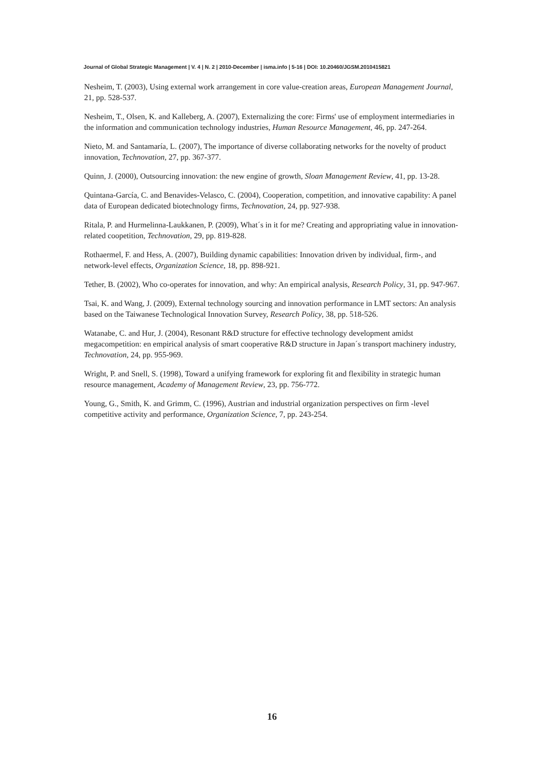Journal of Global Strategic Management | V. 4 | N. 2 | 2010-December | isma.info | 5-16 | DOI: 10.20460/JGSM.2010415821
Nesheim, T. (2003), Using external work arrangement in core value-creation areas, European Management Journal, 21, pp. 528-537.
Nesheim, T., Olsen, K. and Kalleberg, A. (2007), Externalizing the core: Firms' use of employment intermediaries in the information and communication technology industries, Human Resource Management, 46, pp. 247-264.
Nieto, M. and Santamaría, L. (2007), The importance of diverse collaborating networks for the novelty of product innovation, Technovation, 27, pp. 367-377.
Quinn, J. (2000), Outsourcing innovation: the new engine of growth, Sloan Management Review, 41, pp. 13-28.
Quintana-García, C. and Benavides-Velasco, C. (2004), Cooperation, competition, and innovative capability: A panel data of European dedicated biotechnology firms, Technovation, 24, pp. 927-938.
Ritala, P. and Hurmelinna-Laukkanen, P. (2009), What´s in it for me? Creating and appropriating value in innovation-related coopetition, Technovation, 29, pp. 819-828.
Rothaermel, F. and Hess, A. (2007), Building dynamic capabilities: Innovation driven by individual, firm-, and network-level effects, Organization Science, 18, pp. 898-921.
Tether, B. (2002), Who co-operates for innovation, and why: An empirical analysis, Research Policy, 31, pp. 947-967.
Tsai, K. and Wang, J. (2009), External technology sourcing and innovation performance in LMT sectors: An analysis based on the Taiwanese Technological Innovation Survey, Research Policy, 38, pp. 518-526.
Watanabe, C. and Hur, J. (2004), Resonant R&D structure for effective technology development amidst megacompetition: en empirical analysis of smart cooperative R&D structure in Japan´s transport machinery industry, Technovation, 24, pp. 955-969.
Wright, P. and Snell, S. (1998), Toward a unifying framework for exploring fit and flexibility in strategic human resource management, Academy of Management Review, 23, pp. 756-772.
Young, G., Smith, K. and Grimm, C. (1996), Austrian and industrial organization perspectives on firm -level competitive activity and performance, Organization Science, 7, pp. 243-254.
16